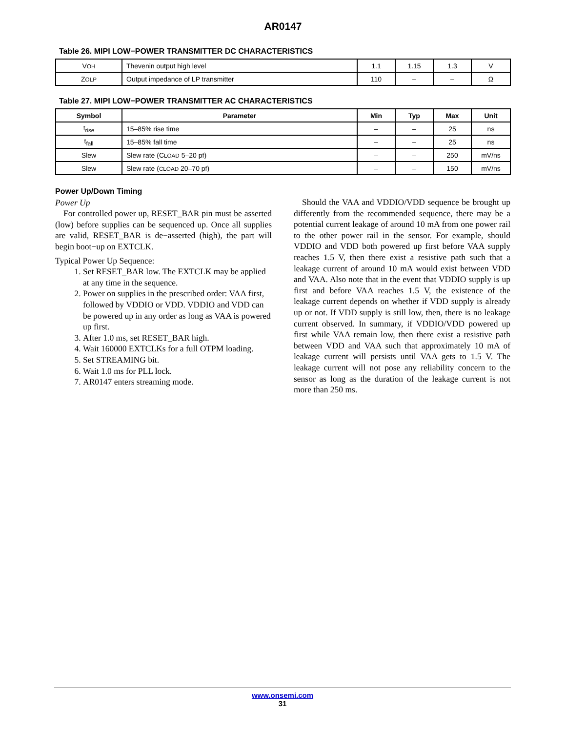AR0147
Table 26. MIPI LOW−POWER TRANSMITTER DC CHARACTERISTICS
| V OH | Thevenin output high level | 1.1 | 1.15 | 1.3 | V |
| Z OLP | Output impedance of LP transmitter | 110 | – | – | Ω |
Table 27. MIPI LOW−POWER TRANSMITTER AC CHARACTERISTICS
| Symbol | Parameter | Min | Typ | Max | Unit |
| --- | --- | --- | --- | --- | --- |
| t<sub>rise</sub> | 15–85% rise time | – | – | 25 | ns |
| t<sub>fall</sub> | 15–85% fall time | – | – | 25 | ns |
| Slew | Slew rate (C LOAD 5–20 pf) | – | – | 250 | mV/ns |
| Slew | Slew rate ( CLOAD 20–70 pf) | – | – | 150 | mV/ns |
Power Up/Down Timing
Power Up
For controlled power up, RESET_BAR pin must be asserted (low) before supplies can be sequenced up. Once all supplies are valid, RESET_BAR is de−asserted (high), the part will begin boot−up on EXTCLK.
Typical Power Up Sequence:
1. Set RESET_BAR low. The EXTCLK may be applied at any time in the sequence.
2. Power on supplies in the prescribed order: VAA first, followed by VDDIO or VDD. VDDIO and VDD can be powered up in any order as long as VAA is powered up first.
3. After 1.0 ms, set RESET_BAR high.
4. Wait 160000 EXTCLKs for a full OTPM loading.
5. Set STREAMING bit.
6. Wait 1.0 ms for PLL lock.
7. AR0147 enters streaming mode.
Should the VAA and VDDIO/VDD sequence be brought up differently from the recommended sequence, there may be a potential current leakage of around 10 mA from one power rail to the other power rail in the sensor. For example, should VDDIO and VDD both powered up first before VAA supply reaches 1.5 V, then there exist a resistive path such that a leakage current of around 10 mA would exist between VDD and VAA. Also note that in the event that VDDIO supply is up first and before VAA reaches 1.5 V, the existence of the leakage current depends on whether if VDD supply is already up or not. If VDD supply is still low, then, there is no leakage current observed. In summary, if VDDIO/VDD powered up first while VAA remain low, then there exist a resistive path between VDD and VAA such that approximately 10 mA of leakage current will persists until VAA gets to 1.5 V. The leakage current will not pose any reliability concern to the sensor as long as the duration of the leakage current is not more than 250 ms.
www.onsemi.com
31